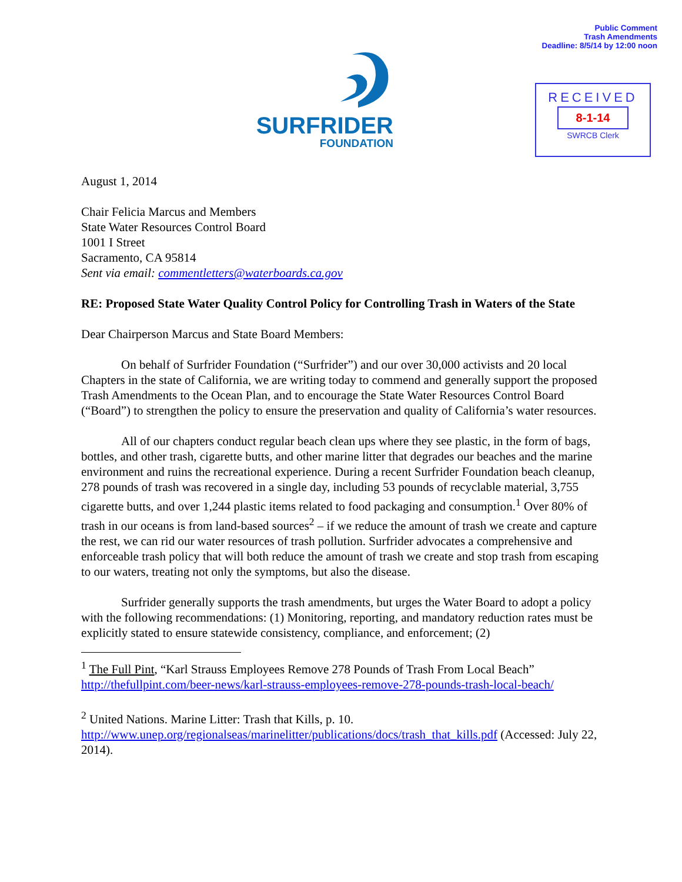Public Comment
Trash Amendments
Deadline: 8/5/14 by 12:00 noon
SURFRIDER
FOUNDATION
RECEIVED
8-1-14
SWRCB Clerk
August 1, 2014
Chair Felicia Marcus and Members
State Water Resources Control Board
1001 I Street
Sacramento, CA 95814
Sent via email: commentletters@waterboards.ca.gov
RE: Proposed State Water Quality Control Policy for Controlling Trash in Waters of the State
Dear Chairperson Marcus and State Board Members:
On behalf of Surfrider Foundation (“Surfrider”) and our over 30,000 activists and 20 local Chapters in the state of California, we are writing today to commend and generally support the proposed Trash Amendments to the Ocean Plan, and to encourage the State Water Resources Control Board (“Board”) to strengthen the policy to ensure the preservation and quality of California’s water resources.
All of our chapters conduct regular beach clean ups where they see plastic, in the form of bags, bottles, and other trash, cigarette butts, and other marine litter that degrades our beaches and the marine environment and ruins the recreational experience. During a recent Surfrider Foundation beach cleanup, 278 pounds of trash was recovered in a single day, including 53 pounds of recyclable material, 3,755 cigarette butts, and over 1,244 plastic items related to food packaging and consumption.<sup>1</sup> Over 80% of trash in our oceans is from land-based sources<sup>2</sup> – if we reduce the amount of trash we create and capture the rest, we can rid our water resources of trash pollution. Surfrider advocates a comprehensive and enforceable trash policy that will both reduce the amount of trash we create and stop trash from escaping to our waters, treating not only the symptoms, but also the disease.
Surfrider generally supports the trash amendments, but urges the Water Board to adopt a policy with the following recommendations: (1) Monitoring, reporting, and mandatory reduction rates must be explicitly stated to ensure statewide consistency, compliance, and enforcement; (2)
<sup>1</sup> The Full Pint, “Karl Strauss Employees Remove 278 Pounds of Trash From Local Beach” http://thefullpint.com/beer-news/karl-strauss-employees-remove-278-pounds-trash-local-beach/
<sup>2</sup> United Nations. Marine Litter: Trash that Kills, p. 10.
http://www.unep.org/regionalseas/marinelitter/publications/docs/trash_that_kills.pdf (Accessed: July 22, 2014).